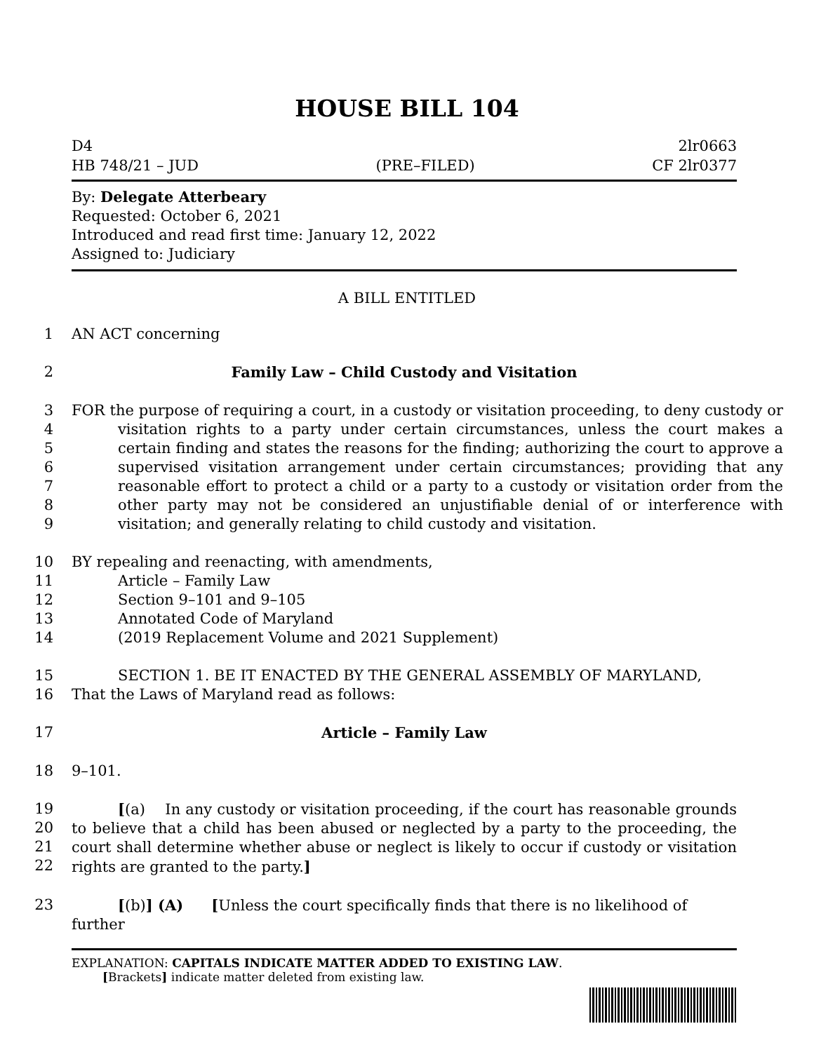HOUSE BILL 104
D4
HB 748/21 – JUD
(PRE–FILED) 2lr0663
CF 2lr0377
By: Delegate Atterbeary
Requested: October 6, 2021
Introduced and read first time: January 12, 2022
Assigned to: Judiciary
A BILL ENTITLED
1 AN ACT concerning
2 Family Law – Child Custody and Visitation
3
4
5
6
7
8
9 FOR the purpose of requiring a court, in a custody or visitation proceeding, to deny custody or visitation rights to a party under certain circumstances, unless the court makes a certain finding and states the reasons for the finding; authorizing the court to approve a supervised visitation arrangement under certain circumstances; providing that any reasonable effort to protect a child or a party to a custody or visitation order from the other party may not be considered an unjustifiable denial of or interference with visitation; and generally relating to child custody and visitation.
10
11
12
13
14 BY repealing and reenacting, with amendments,
Article – Family Law
Section 9–101 and 9–105
Annotated Code of Maryland
(2019 Replacement Volume and 2021 Supplement)
15
16 SECTION 1. BE IT ENACTED BY THE GENERAL ASSEMBLY OF MARYLAND,
That the Laws of Maryland read as follows:
17 Article – Family Law
18 9–101.
19
20
21
22 [(a) In any custody or visitation proceeding, if the court has reasonable grounds to believe that a child has been abused or neglected by a party to the proceeding, the court shall determine whether abuse or neglect is likely to occur if custody or visitation rights are granted to the party.]
23 [(b)] (A) [Unless the court specifically finds that there is no likelihood of further
EXPLANATION: CAPITALS INDICATE MATTER ADDED TO EXISTING LAW.
[Brackets] indicate matter deleted from existing law.